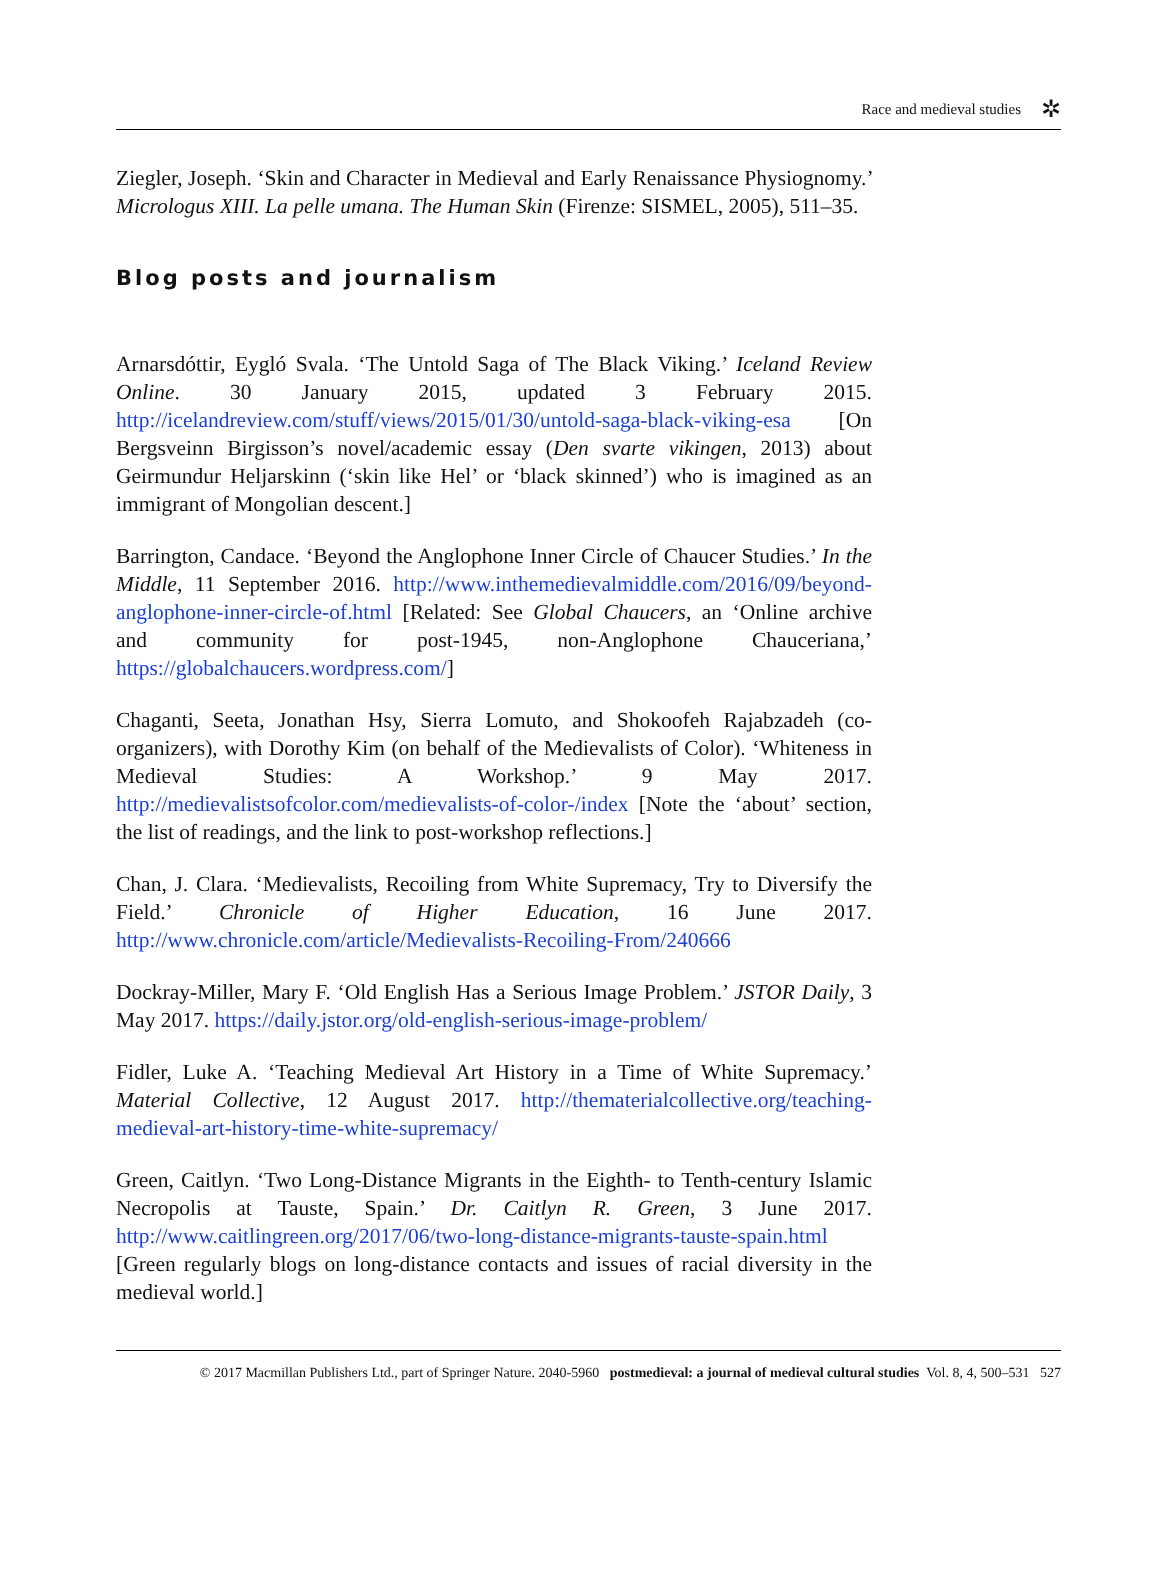Race and medieval studies ✲
Ziegler, Joseph. ‘Skin and Character in Medieval and Early Renaissance Physiognomy.’ Micrologus XIII. La pelle umana. The Human Skin (Firenze: SISMEL, 2005), 511–35.
Blog posts and journalism
Arnarsdóttir, Eygló Svala. ‘The Untold Saga of The Black Viking.’ Iceland Review Online. 30 January 2015, updated 3 February 2015. http://icelandreview.com/stuff/views/2015/01/30/untold-saga-black-viking-esa [On Bergsveinn Birgisson’s novel/academic essay (Den svarte vikingen, 2013) about Geirmundur Heljarskinn (‘skin like Hel’ or ‘black skinned’) who is imagined as an immigrant of Mongolian descent.]
Barrington, Candace. ‘Beyond the Anglophone Inner Circle of Chaucer Studies.’ In the Middle, 11 September 2016. http://www.inthemedievalmiddle.com/2016/09/beyond-anglophone-inner-circle-of.html [Related: See Global Chaucers, an ‘Online archive and community for post-1945, non-Anglophone Chauceriana,’ https://globalchaucers.wordpress.com/]
Chaganti, Seeta, Jonathan Hsy, Sierra Lomuto, and Shokoofeh Rajabzadeh (co-organizers), with Dorothy Kim (on behalf of the Medievalists of Color). ‘Whiteness in Medieval Studies: A Workshop.’ 9 May 2017. http://medievalistsofcolor.com/medievalists-of-color-/index [Note the ‘about’ section, the list of readings, and the link to post-workshop reflections.]
Chan, J. Clara. ‘Medievalists, Recoiling from White Supremacy, Try to Diversify the Field.’ Chronicle of Higher Education, 16 June 2017. http://www.chronicle.com/article/Medievalists-Recoiling-From/240666
Dockray-Miller, Mary F. ‘Old English Has a Serious Image Problem.’ JSTOR Daily, 3 May 2017. https://daily.jstor.org/old-english-serious-image-problem/
Fidler, Luke A. ‘Teaching Medieval Art History in a Time of White Supremacy.’ Material Collective, 12 August 2017. http://thematerialcollective.org/teaching-medieval-art-history-time-white-supremacy/
Green, Caitlyn. ‘Two Long-Distance Migrants in the Eighth- to Tenth-century Islamic Necropolis at Tauste, Spain.’ Dr. Caitlyn R. Green, 3 June 2017. http://www.caitlingreen.org/2017/06/two-long-distance-migrants-tauste-spain.html [Green regularly blogs on long-distance contacts and issues of racial diversity in the medieval world.]
© 2017 Macmillan Publishers Ltd., part of Springer Nature. 2040-5960 postmedieval: a journal of medieval cultural studies Vol. 8, 4, 500–531 527